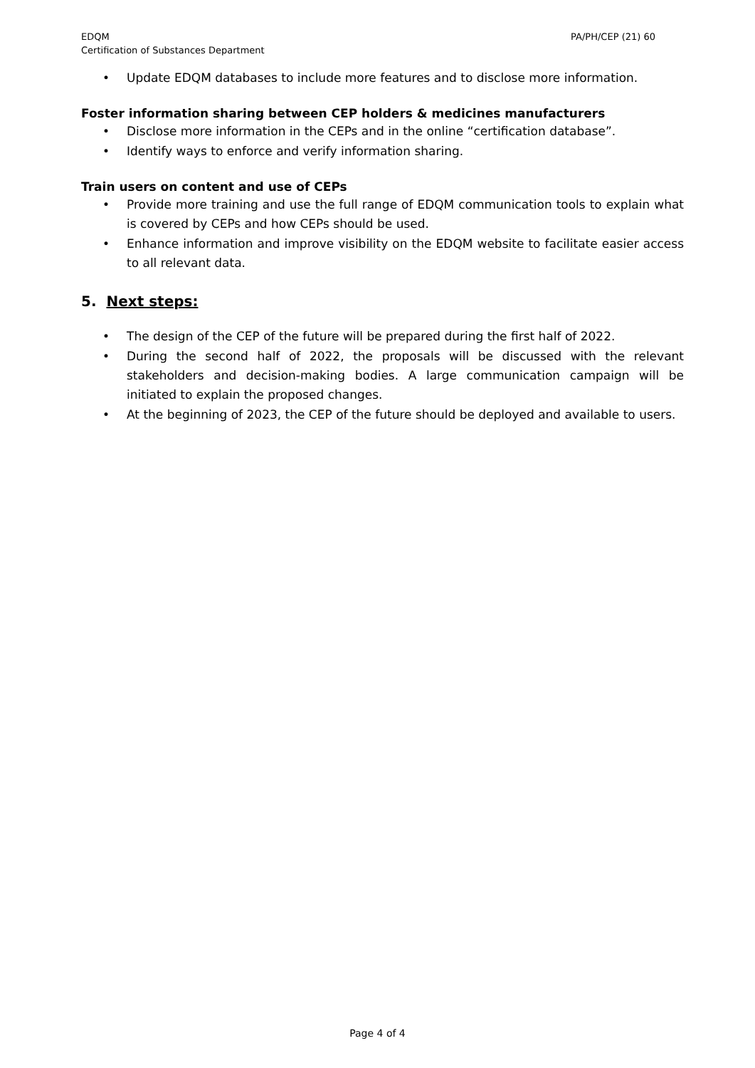EDQM
Certification of Substances Department
PA/PH/CEP (21) 60
• Update EDQM databases to include more features and to disclose more information.
Foster information sharing between CEP holders & medicines manufacturers
• Disclose more information in the CEPs and in the online “certification database”.
• Identify ways to enforce and verify information sharing.
Train users on content and use of CEPs
• Provide more training and use the full range of EDQM communication tools to explain what is covered by CEPs and how CEPs should be used.
• Enhance information and improve visibility on the EDQM website to facilitate easier access to all relevant data.
5. Next steps:
• The design of the CEP of the future will be prepared during the first half of 2022.
• During the second half of 2022, the proposals will be discussed with the relevant stakeholders and decision-making bodies. A large communication campaign will be initiated to explain the proposed changes.
• At the beginning of 2023, the CEP of the future should be deployed and available to users.
Page 4 of 4